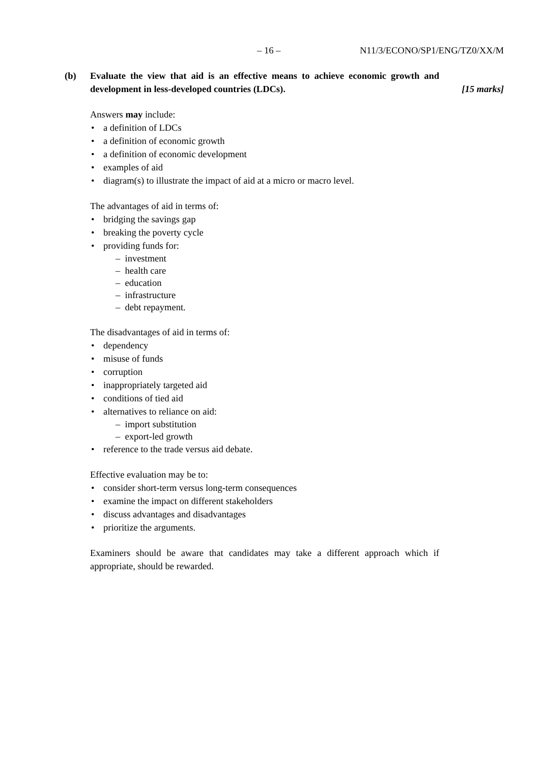– 16 – N11/3/ECONO/SP1/ENG/TZ0/XX/M
(b) Evaluate the view that aid is an effective means to achieve economic growth and development in less-developed countries (LDCs).
[15 marks]
Answers may include:
a definition of LDCs
a definition of economic growth
a definition of economic development
examples of aid
diagram(s) to illustrate the impact of aid at a micro or macro level.
The advantages of aid in terms of:
bridging the savings gap
breaking the poverty cycle
providing funds for:
– investment
– health care
– education
– infrastructure
– debt repayment.
The disadvantages of aid in terms of:
dependency
misuse of funds
corruption
inappropriately targeted aid
conditions of tied aid
alternatives to reliance on aid:
– import substitution
– export-led growth
reference to the trade versus aid debate.
Effective evaluation may be to:
consider short-term versus long-term consequences
examine the impact on different stakeholders
discuss advantages and disadvantages
prioritize the arguments.
Examiners should be aware that candidates may take a different approach which if appropriate, should be rewarded.